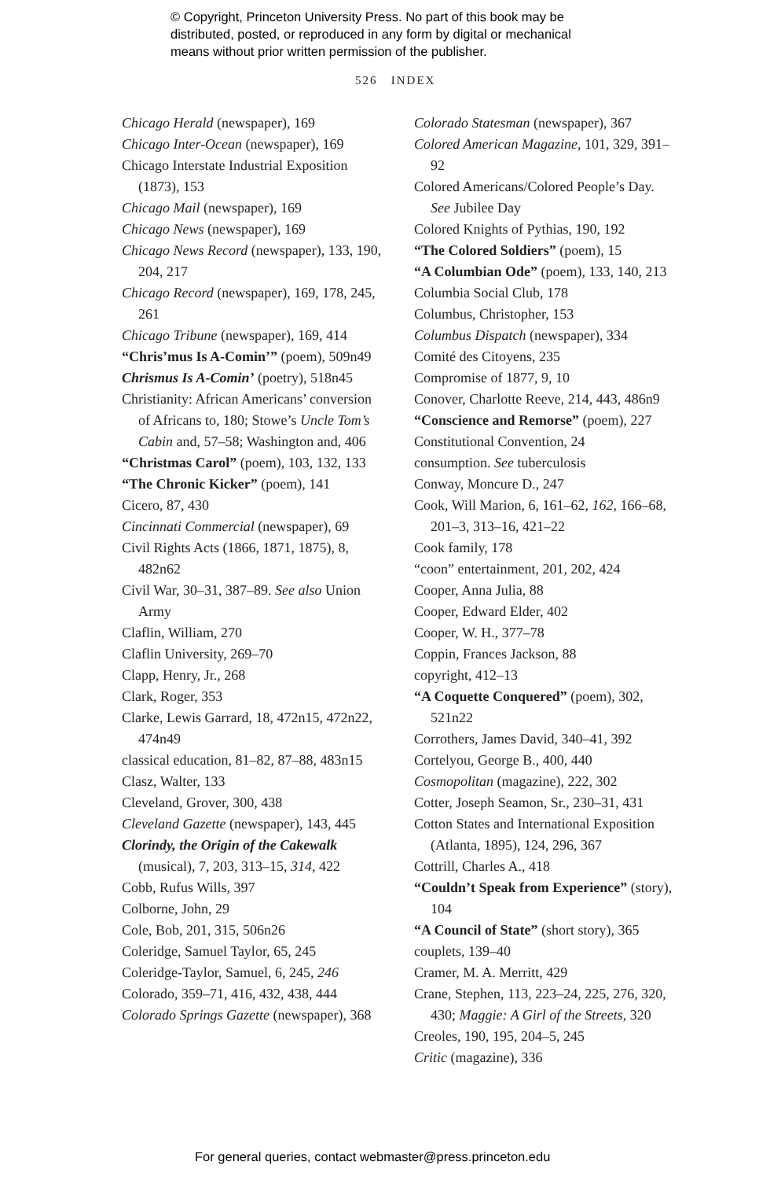© Copyright, Princeton University Press. No part of this book may be
distributed, posted, or reproduced in any form by digital or mechanical
means without prior written permission of the publisher.
526 INDEX
Chicago Herald (newspaper), 169
Chicago Inter-Ocean (newspaper), 169
Chicago Interstate Industrial Exposition (1873), 153
Chicago Mail (newspaper), 169
Chicago News (newspaper), 169
Chicago News Record (newspaper), 133, 190, 204, 217
Chicago Record (newspaper), 169, 178, 245, 261
Chicago Tribune (newspaper), 169, 414
“Chris’mus Is A-Comin’” (poem), 509n49
Chrismus Is A-Comin’ (poetry), 518n45
Christianity: African Americans’ conversion of Africans to, 180; Stowe’s Uncle Tom’s Cabin and, 57–58; Washington and, 406
“Christmas Carol” (poem), 103, 132, 133
“The Chronic Kicker” (poem), 141
Cicero, 87, 430
Cincinnati Commercial (newspaper), 69
Civil Rights Acts (1866, 1871, 1875), 8, 482n62
Civil War, 30–31, 387–89. See also Union Army
Claflin, William, 270
Claflin University, 269–70
Clapp, Henry, Jr., 268
Clark, Roger, 353
Clarke, Lewis Garrard, 18, 472n15, 472n22, 474n49
classical education, 81–82, 87–88, 483n15
Clasz, Walter, 133
Cleveland, Grover, 300, 438
Cleveland Gazette (newspaper), 143, 445
Clorindy, the Origin of the Cakewalk (musical), 7, 203, 313–15, 314, 422
Cobb, Rufus Wills, 397
Colborne, John, 29
Cole, Bob, 201, 315, 506n26
Coleridge, Samuel Taylor, 65, 245
Coleridge-Taylor, Samuel, 6, 245, 246
Colorado, 359–71, 416, 432, 438, 444
Colorado Springs Gazette (newspaper), 368
Colorado Statesman (newspaper), 367
Colored American Magazine, 101, 329, 391–92
Colored Americans/Colored People’s Day. See Jubilee Day
Colored Knights of Pythias, 190, 192
“The Colored Soldiers” (poem), 15
“A Columbian Ode” (poem), 133, 140, 213
Columbia Social Club, 178
Columbus, Christopher, 153
Columbus Dispatch (newspaper), 334
Comité des Citoyens, 235
Compromise of 1877, 9, 10
Conover, Charlotte Reeve, 214, 443, 486n9
“Conscience and Remorse” (poem), 227
Constitutional Convention, 24
consumption. See tuberculosis
Conway, Moncure D., 247
Cook, Will Marion, 6, 161–62, 162, 166–68, 201–3, 313–16, 421–22
Cook family, 178
“coon” entertainment, 201, 202, 424
Cooper, Anna Julia, 88
Cooper, Edward Elder, 402
Cooper, W. H., 377–78
Coppin, Frances Jackson, 88
copyright, 412–13
“A Coquette Conquered” (poem), 302, 521n22
Corrothers, James David, 340–41, 392
Cortelyou, George B., 400, 440
Cosmopolitan (magazine), 222, 302
Cotter, Joseph Seamon, Sr., 230–31, 431
Cotton States and International Exposition (Atlanta, 1895), 124, 296, 367
Cottrill, Charles A., 418
“Couldn’t Speak from Experience” (story), 104
“A Council of State” (short story), 365
couplets, 139–40
Cramer, M. A. Merritt, 429
Crane, Stephen, 113, 223–24, 225, 276, 320, 430; Maggie: A Girl of the Streets, 320
Creoles, 190, 195, 204–5, 245
Critic (magazine), 336
For general queries, contact webmaster@press.princeton.edu